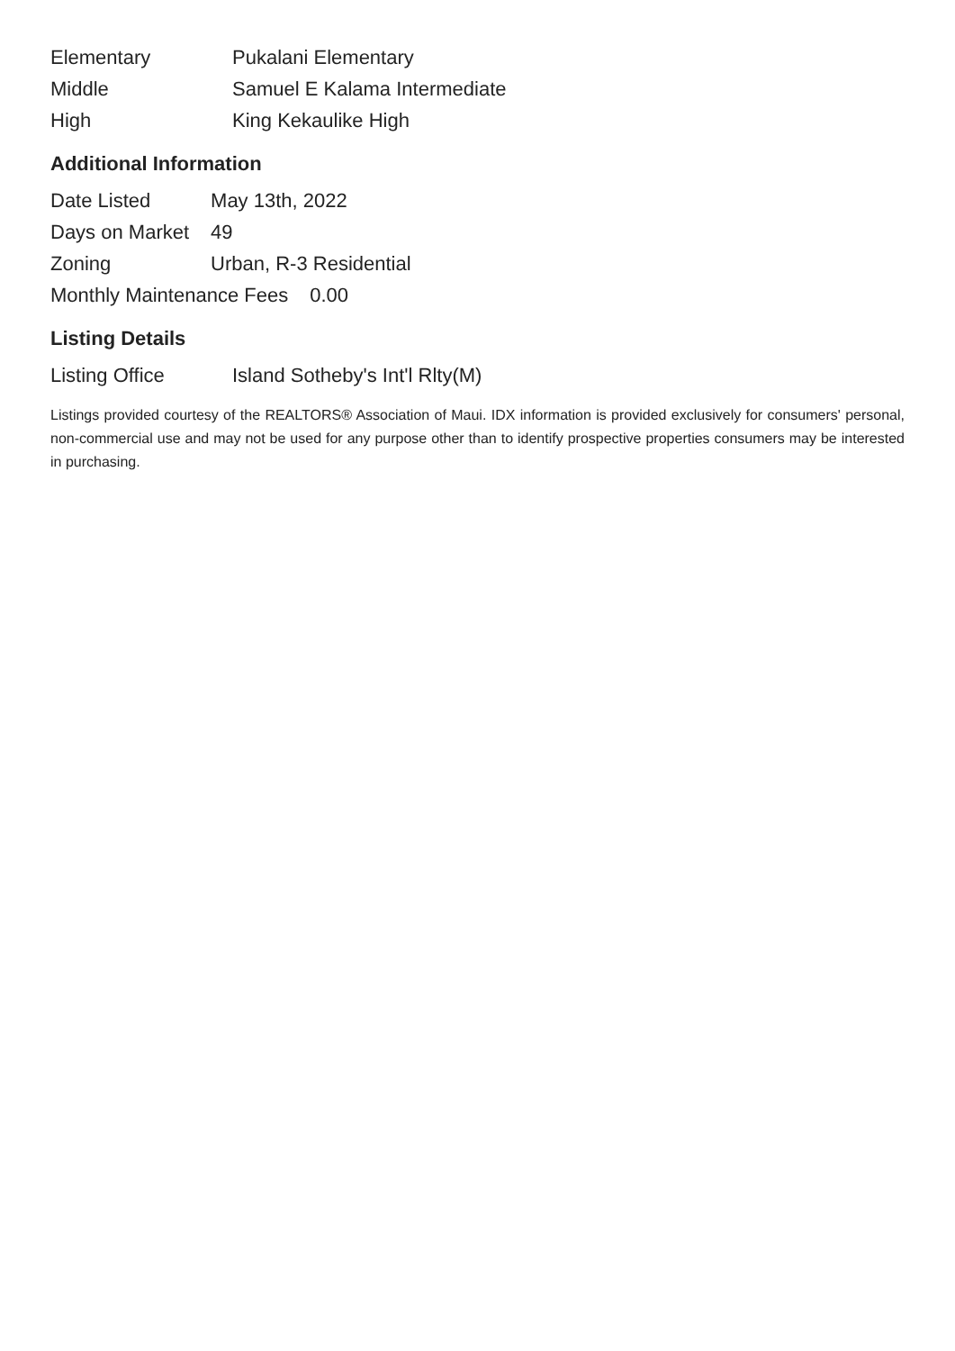| Elementary | Pukalani Elementary |
| Middle | Samuel E Kalama Intermediate |
| High | King Kekaulike High |
Additional Information
| Date Listed | May 13th, 2022 |
| Days on Market | 49 |
| Zoning | Urban, R-3 Residential |
| Monthly Maintenance Fees | 0.00 |
Listing Details
| Listing Office | Island Sotheby's Int'l Rlty(M) |
Listings provided courtesy of the REALTORS® Association of Maui. IDX information is provided exclusively for consumers' personal, non-commercial use and may not be used for any purpose other than to identify prospective properties consumers may be interested in purchasing.